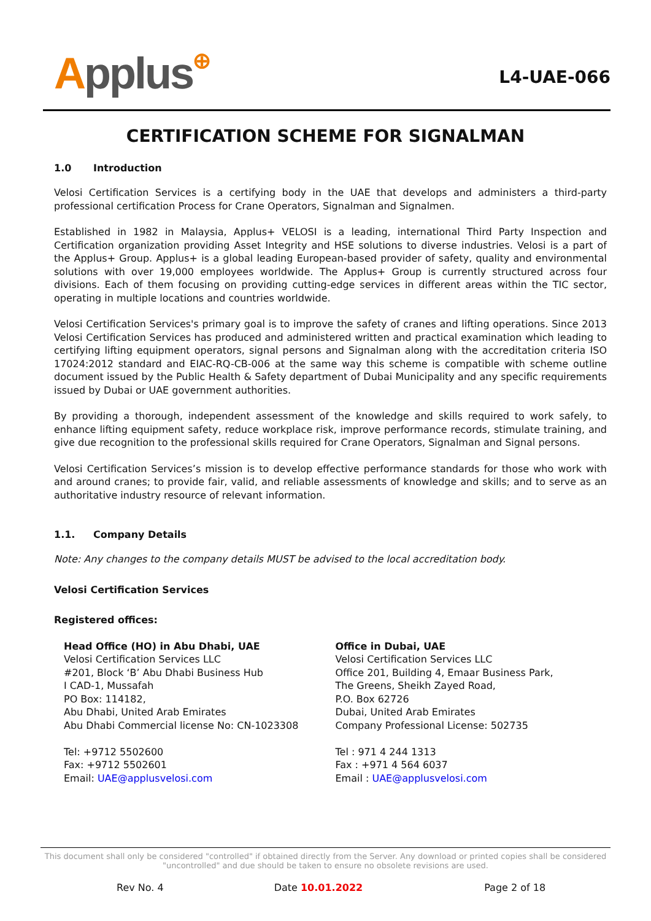Applus⊕
L4-UAE-066
CERTIFICATION SCHEME FOR SIGNALMAN
1.0 Introduction
Velosi Certification Services is a certifying body in the UAE that develops and administers a third-party professional certification Process for Crane Operators, Signalman and Signalmen.
Established in 1982 in Malaysia, Applus+ VELOSI is a leading, international Third Party Inspection and Certification organization providing Asset Integrity and HSE solutions to diverse industries. Velosi is a part of the Applus+ Group. Applus+ is a global leading European-based provider of safety, quality and environmental solutions with over 19,000 employees worldwide. The Applus+ Group is currently structured across four divisions. Each of them focusing on providing cutting-edge services in different areas within the TIC sector, operating in multiple locations and countries worldwide.
Velosi Certification Services's primary goal is to improve the safety of cranes and lifting operations. Since 2013 Velosi Certification Services has produced and administered written and practical examination which leading to certifying lifting equipment operators, signal persons and Signalman along with the accreditation criteria ISO 17024:2012 standard and EIAC-RQ-CB-006 at the same way this scheme is compatible with scheme outline document issued by the Public Health & Safety department of Dubai Municipality and any specific requirements issued by Dubai or UAE government authorities.
By providing a thorough, independent assessment of the knowledge and skills required to work safely, to enhance lifting equipment safety, reduce workplace risk, improve performance records, stimulate training, and give due recognition to the professional skills required for Crane Operators, Signalman and Signal persons.
Velosi Certification Services’s mission is to develop effective performance standards for those who work with and around cranes; to provide fair, valid, and reliable assessments of knowledge and skills; and to serve as an authoritative industry resource of relevant information.
1.1. Company Details
Note: Any changes to the company details MUST be advised to the local accreditation body.
Velosi Certification Services
Registered offices:
Head Office (HO) in Abu Dhabi, UAE
Velosi Certification Services LLC
#201, Block ‘B’ Abu Dhabi Business Hub
I CAD-1, Mussafah
PO Box: 114182,
Abu Dhabi, United Arab Emirates
Abu Dhabi Commercial license No: CN-1023308
Tel: +9712 5502600
Fax: +9712 5502601
Email: UAE@applusvelosi.com
Office in Dubai, UAE
Velosi Certification Services LLC
Office 201, Building 4, Emaar Business Park,
The Greens, Sheikh Zayed Road,
P.O. Box 62726
Dubai, United Arab Emirates
Company Professional License: 502735
Tel : 971 4 244 1313
Fax : +971 4 564 6037
Email : UAE@applusvelosi.com
This document shall only be considered "controlled" if obtained directly from the Server. Any download or printed copies shall be considered "uncontrolled" and due should be taken to ensure no obsolete revisions are used.
Rev No. 4 Date 10.01.2022 Page 2 of 18